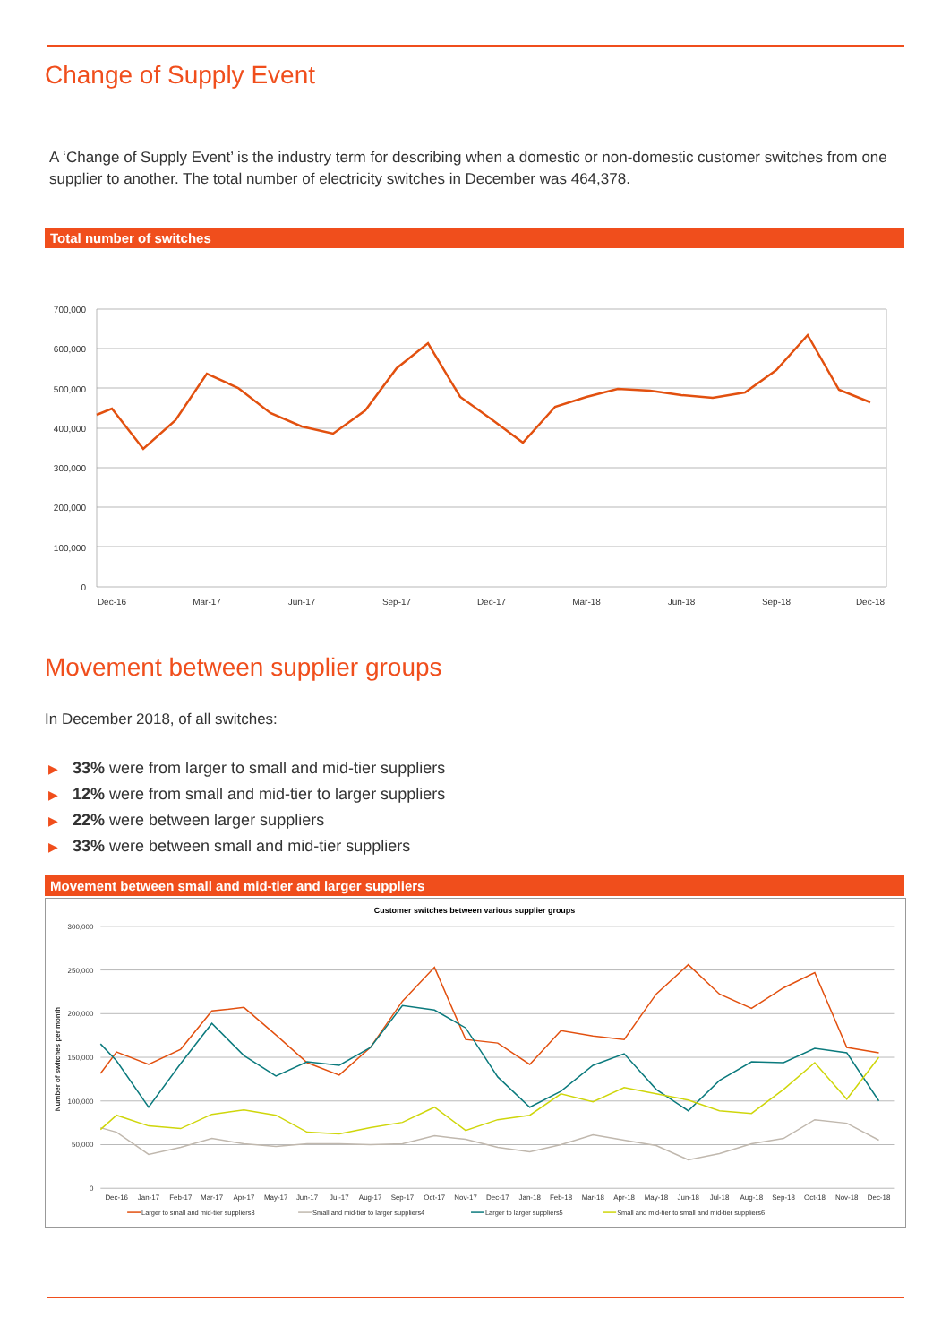Change of Supply Event
A ‘Change of Supply Event’ is the industry term for describing when a domestic or non-domestic customer switches from one supplier to another. The total number of electricity switches in December was 464,378.
Total number of switches
700,000
600,000
500,000
400,000
300,000
200,000
100,000
0
Dec-16
Mar-17
Jun-17
Sep-17
Dec-17
Mar-18
Jun-18
Sep-18
Dec-18
Movement between supplier groups
In December 2018, of all switches:
▶ 33% were from larger to small and mid-tier suppliers
▶ 12% were from small and mid-tier to larger suppliers
▶ 22% were between larger suppliers
▶ 33% were between small and mid-tier suppliers
Movement between small and mid-tier and larger suppliers
Customer switches between various supplier groups
300,000
250,000
200,000
150,000
100,000
50,000
0
Number of switches per month
Dec-16
Jan-17
Feb-17
Mar-17
Apr-17
May-17
Jun-17
Jul-17
Aug-17
Sep-17
Oct-17
Nov-17
Dec-17
Jan-18
Feb-18
Mar-18
Apr-18
May-18
Jun-18
Jul-18
Aug-18
Sep-18
Oct-18
Nov-18
Dec-18
Larger to small and mid-tier suppliers3
Small and mid-tier to larger suppliers4
Larger to larger suppliers5
Small and mid-tier to small and mid-tier suppliers6